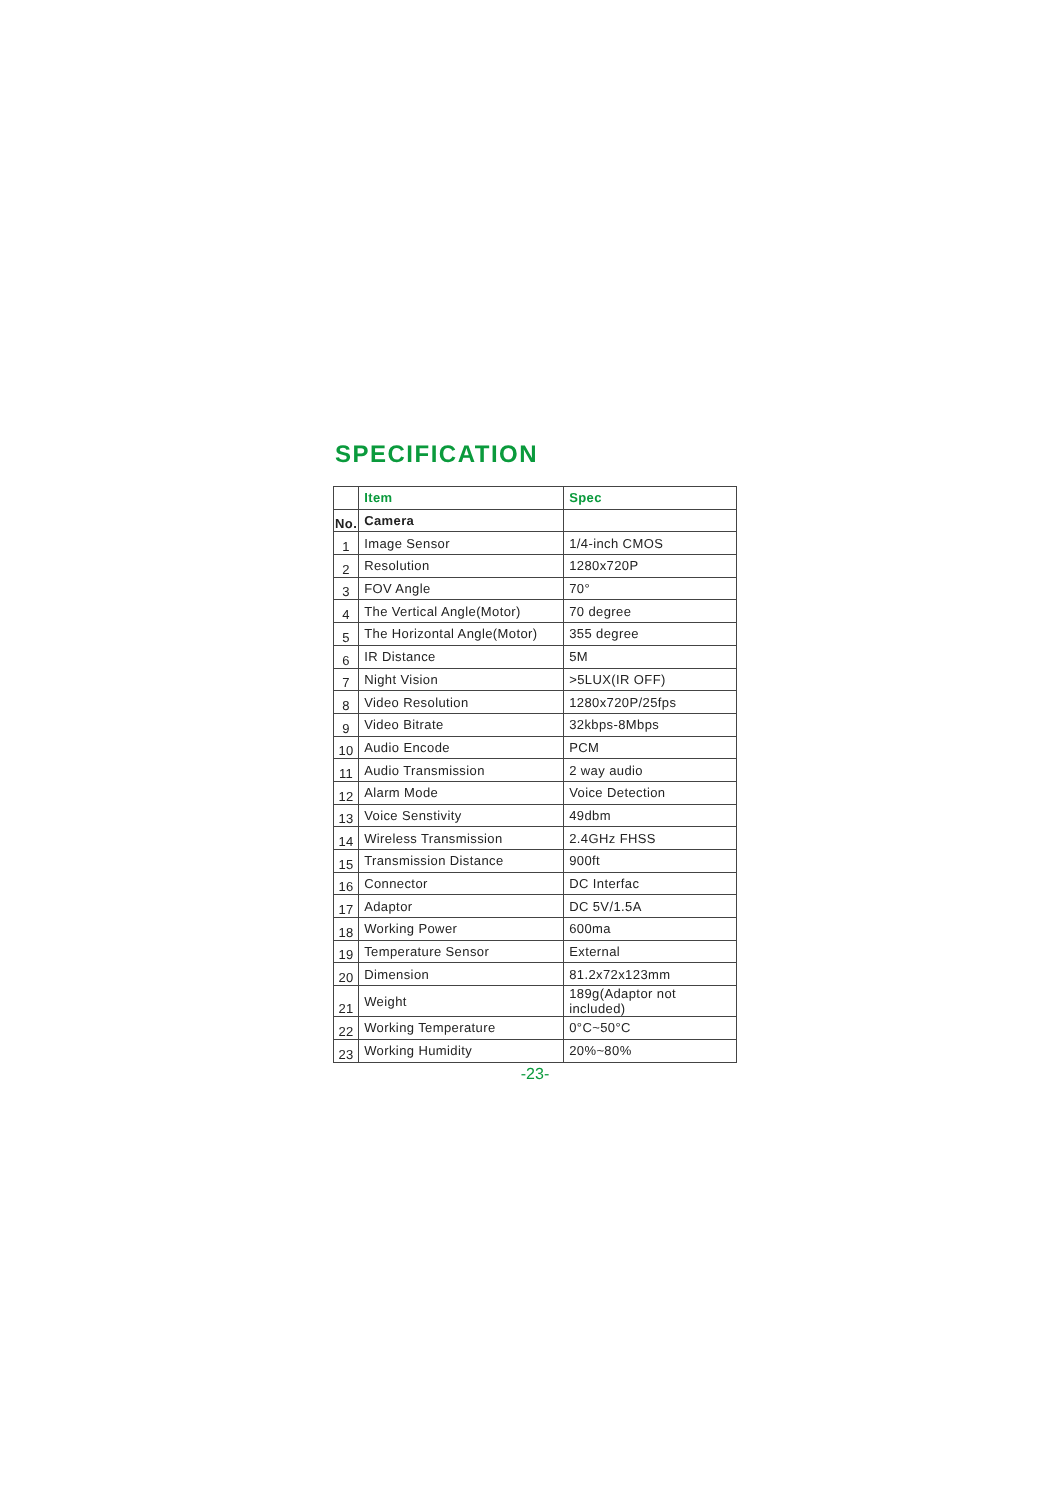SPECIFICATION
| | Item | Spec |
| No. | Camera | |
| 1 | Image Sensor | 1/4-inch CMOS |
| 2 | Resolution | 1280x720P |
| 3 | FOV Angle | 70° |
| 4 | The Vertical Angle(Motor) | 70 degree |
| 5 | The Horizontal Angle(Motor) | 355 degree |
| 6 | IR Distance | 5M |
| 7 | Night Vision | >5LUX(IR OFF) |
| 8 | Video Resolution | 1280x720P/25fps |
| 9 | Video Bitrate | 32kbps-8Mbps |
| 10 | Audio Encode | PCM |
| 11 | Audio Transmission | 2 way audio |
| 12 | Alarm Mode | Voice Detection |
| 13 | Voice Senstivity | 49dbm |
| 14 | Wireless Transmission | 2.4GHz FHSS |
| 15 | Transmission Distance | 900ft |
| 16 | Connector | DC Interfac |
| 17 | Adaptor | DC 5V/1.5A |
| 18 | Working Power | 600ma |
| 19 | Temperature Sensor | External |
| 20 | Dimension | 81.2x72x123mm |
| 21 | Weight | 189g(Adaptor not included) |
| 22 | Working Temperature | 0°C~50°C |
| 23 | Working Humidity | 20%~80% |
-23-